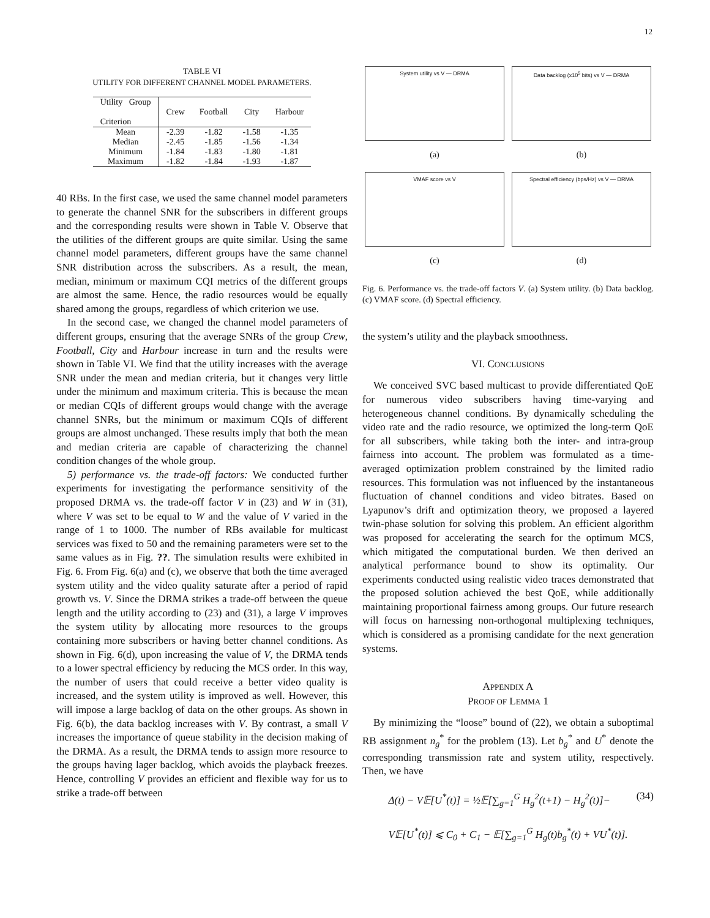12
TABLE VI
UTILITY FOR DIFFERENT CHANNEL MODEL PARAMETERS.
| Utility Group Criterion | Crew | Football | City | Harbour |
| --- | --- | --- | --- | --- |
| Mean | -2.39 | -1.82 | -1.58 | -1.35 |
| Median | -2.45 | -1.85 | -1.56 | -1.34 |
| Minimum | -1.84 | -1.83 | -1.80 | -1.81 |
| Maximum | -1.82 | -1.84 | -1.93 | -1.87 |
40 RBs. In the first case, we used the same channel model parameters to generate the channel SNR for the subscribers in different groups and the corresponding results were shown in Table V. Observe that the utilities of the different groups are quite similar. Using the same channel model parameters, different groups have the same channel SNR distribution across the subscribers. As a result, the mean, median, minimum or maximum CQI metrics of the different groups are almost the same. Hence, the radio resources would be equally shared among the groups, regardless of which criterion we use.
In the second case, we changed the channel model parameters of different groups, ensuring that the average SNRs of the group Crew, Football, City and Harbour increase in turn and the results were shown in Table VI. We find that the utility increases with the average SNR under the mean and median criteria, but it changes very little under the minimum and maximum criteria. This is because the mean or median CQIs of different groups would change with the average channel SNRs, but the minimum or maximum CQIs of different groups are almost unchanged. These results imply that both the mean and median criteria are capable of characterizing the channel condition changes of the whole group.
5) performance vs. the trade-off factors: We conducted further experiments for investigating the performance sensitivity of the proposed DRMA vs. the trade-off factor V in (23) and W in (31), where V was set to be equal to W and the value of V varied in the range of 1 to 1000. The number of RBs available for multicast services was fixed to 50 and the remaining parameters were set to the same values as in Fig. ??. The simulation results were exhibited in Fig. 6. From Fig. 6(a) and (c), we observe that both the time averaged system utility and the video quality saturate after a period of rapid growth vs. V. Since the DRMA strikes a trade-off between the queue length and the utility according to (23) and (31), a large V improves the system utility by allocating more resources to the groups containing more subscribers or having better channel conditions. As shown in Fig. 6(d), upon increasing the value of V, the DRMA tends to a lower spectral efficiency by reducing the MCS order. In this way, the number of users that could receive a better video quality is increased, and the system utility is improved as well. However, this will impose a large backlog of data on the other groups. As shown in Fig. 6(b), the data backlog increases with V. By contrast, a small V increases the importance of queue stability in the decision making of the DRMA. As a result, the DRMA tends to assign more resource to the groups having lager backlog, which avoids the playback freezes. Hence, controlling V provides an efficient and flexible way for us to strike a trade-off between
System utility vs V — DRMA
(a)
Data backlog (x10<sup>5</sup> bits) vs V — DRMA
(b)
VMAF score vs V
(c)
Spectral efficiency (bps/Hz) vs V — DRMA
(d)
Fig. 6. Performance vs. the trade-off factors V. (a) System utility. (b) Data backlog. (c) VMAF score. (d) Spectral efficiency.
the system’s utility and the playback smoothness.
VI. CONCLUSIONS
We conceived SVC based multicast to provide differentiated QoE for numerous video subscribers having time-varying and heterogeneous channel conditions. By dynamically scheduling the video rate and the radio resource, we optimized the long-term QoE for all subscribers, while taking both the inter- and intra-group fairness into account. The problem was formulated as a time-averaged optimization problem constrained by the limited radio resources. This formulation was not influenced by the instantaneous fluctuation of channel conditions and video bitrates. Based on Lyapunov’s drift and optimization theory, we proposed a layered twin-phase solution for solving this problem. An efficient algorithm was proposed for accelerating the search for the optimum MCS, which mitigated the computational burden. We then derived an analytical performance bound to show its optimality. Our experiments conducted using realistic video traces demonstrated that the proposed solution achieved the best QoE, while additionally maintaining proportional fairness among groups. Our future research will focus on harnessing non-orthogonal multiplexing techniques, which is considered as a promising candidate for the next generation systems.
APPENDIX A
PROOF OF LEMMA 1
By minimizing the “loose” bound of (22), we obtain a suboptimal RB assignment n<sub>g</sub><sup>*</sup> for the problem (13). Let b<sub>g</sub><sup>*</sup> and U<sup>*</sup> denote the corresponding transmission rate and system utility, respectively. Then, we have
Δ(t) − V𝔼[U<sup>*</sup>(t)] = ½𝔼[∑<sub>g=1</sub><sup>G</sup> H<sub>g</sub><sup>2</sup>(t+1) − H<sub>g</sub><sup>2</sup>(t)]− (34)
V𝔼[U<sup>*</sup>(t)] ⩽ C<sub>0</sub> + C<sub>1</sub> − 𝔼[∑<sub>g=1</sub><sup>G</sup> H<sub>g</sub>(t)b<sub>g</sub><sup>*</sup>(t) + VU<sup>*</sup>(t)].